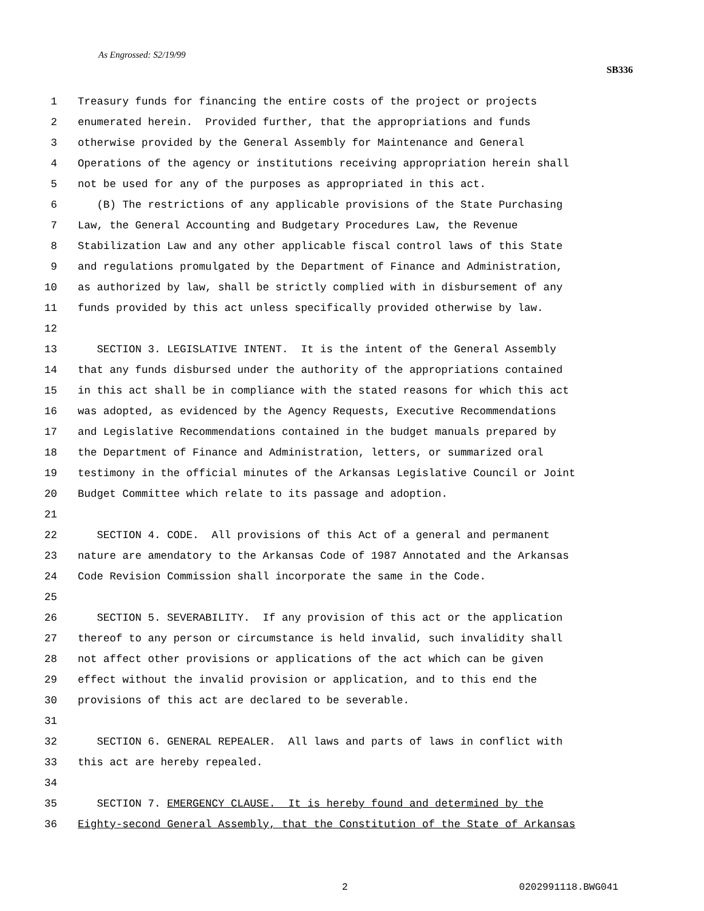As Engrossed: S2/19/99
SB336
1 Treasury funds for financing the entire costs of the project or projects
2 enumerated herein. Provided further, that the appropriations and funds
3 otherwise provided by the General Assembly for Maintenance and General
4 Operations of the agency or institutions receiving appropriation herein shall
5 not be used for any of the purposes as appropriated in this act.
6 (B) The restrictions of any applicable provisions of the State Purchasing
7 Law, the General Accounting and Budgetary Procedures Law, the Revenue
8 Stabilization Law and any other applicable fiscal control laws of this State
9 and regulations promulgated by the Department of Finance and Administration,
10 as authorized by law, shall be strictly complied with in disbursement of any
11 funds provided by this act unless specifically provided otherwise by law.
12
13 SECTION 3. LEGISLATIVE INTENT. It is the intent of the General Assembly
14 that any funds disbursed under the authority of the appropriations contained
15 in this act shall be in compliance with the stated reasons for which this act
16 was adopted, as evidenced by the Agency Requests, Executive Recommendations
17 and Legislative Recommendations contained in the budget manuals prepared by
18 the Department of Finance and Administration, letters, or summarized oral
19 testimony in the official minutes of the Arkansas Legislative Council or Joint
20 Budget Committee which relate to its passage and adoption.
21
22 SECTION 4. CODE. All provisions of this Act of a general and permanent
23 nature are amendatory to the Arkansas Code of 1987 Annotated and the Arkansas
24 Code Revision Commission shall incorporate the same in the Code.
25
26 SECTION 5. SEVERABILITY. If any provision of this act or the application
27 thereof to any person or circumstance is held invalid, such invalidity shall
28 not affect other provisions or applications of the act which can be given
29 effect without the invalid provision or application, and to this end the
30 provisions of this act are declared to be severable.
31
32 SECTION 6. GENERAL REPEALER. All laws and parts of laws in conflict with
33 this act are hereby repealed.
34
35 SECTION 7. EMERGENCY CLAUSE. It is hereby found and determined by the
36 Eighty-second General Assembly, that the Constitution of the State of Arkansas
2 0202991118.BWG041